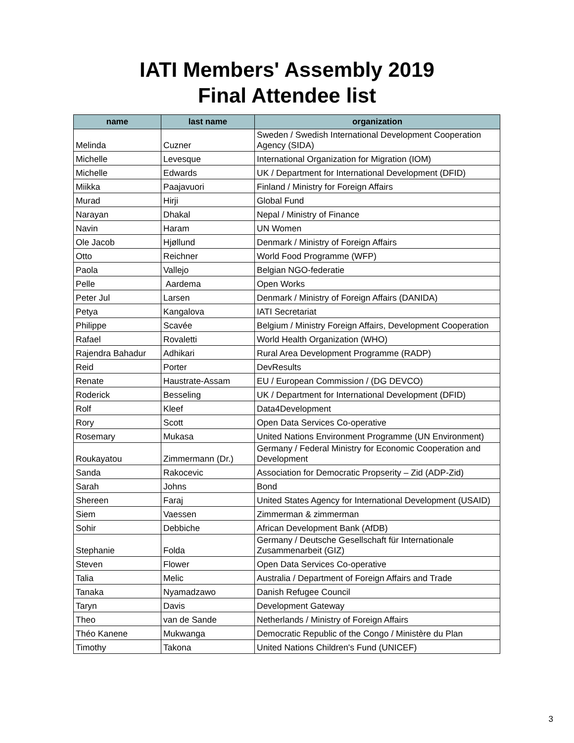IATI Members' Assembly 2019
Final Attendee list
| name | last name | organization |
| --- | --- | --- |
| Melinda | Cuzner | Sweden / Swedish International Development Cooperation Agency (SIDA) |
| Michelle | Levesque | International Organization for Migration (IOM) |
| Michelle | Edwards | UK / Department for International Development (DFID) |
| Miikka | Paajavuori | Finland / Ministry for Foreign Affairs |
| Murad | Hirji | Global Fund |
| Narayan | Dhakal | Nepal / Ministry of Finance |
| Navin | Haram | UN Women |
| Ole Jacob | Hjøllund | Denmark / Ministry of Foreign Affairs |
| Otto | Reichner | World Food Programme (WFP) |
| Paola | Vallejo | Belgian NGO-federatie |
| Pelle | Aardema | Open Works |
| Peter Jul | Larsen | Denmark / Ministry of Foreign Affairs (DANIDA) |
| Petya | Kangalova | IATI Secretariat |
| Philippe | Scavée | Belgium / Ministry Foreign Affairs, Development Cooperation |
| Rafael | Rovaletti | World Health Organization (WHO) |
| Rajendra Bahadur | Adhikari | Rural Area Development Programme (RADP) |
| Reid | Porter | DevResults |
| Renate | Haustrate-Assam | EU / European Commission / (DG DEVCO) |
| Roderick | Besseling | UK / Department for International Development (DFID) |
| Rolf | Kleef | Data4Development |
| Rory | Scott | Open Data Services Co-operative |
| Rosemary | Mukasa | United Nations Environment Programme (UN Environment) |
| Roukayatou | Zimmermann (Dr.) | Germany / Federal Ministry for Economic Cooperation and Development |
| Sanda | Rakocevic | Association for Democratic Propserity – Zid (ADP-Zid) |
| Sarah | Johns | Bond |
| Shereen | Faraj | United States Agency for International Development (USAID) |
| Siem | Vaessen | Zimmerman & zimmerman |
| Sohir | Debbiche | African Development Bank (AfDB) |
| Stephanie | Folda | Germany / Deutsche Gesellschaft für Internationale Zusammenarbeit (GIZ) |
| Steven | Flower | Open Data Services Co-operative |
| Talia | Melic | Australia / Department of Foreign Affairs and Trade |
| Tanaka | Nyamadzawo | Danish Refugee Council |
| Taryn | Davis | Development Gateway |
| Theo | van de Sande | Netherlands / Ministry of Foreign Affairs |
| Théo Kanene | Mukwanga | Democratic Republic of the Congo / Ministère du Plan |
| Timothy | Takona | United Nations Children's Fund (UNICEF) |
3